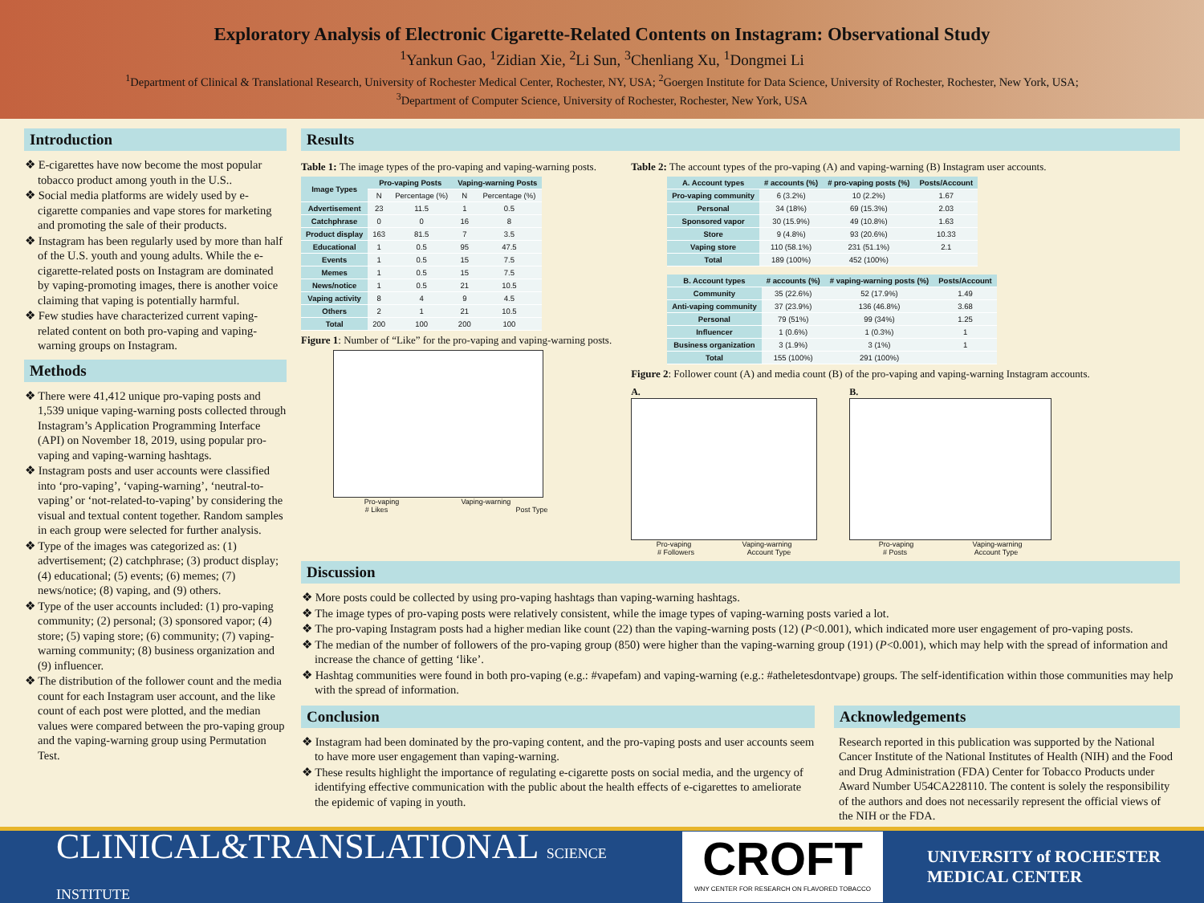Exploratory Analysis of Electronic Cigarette-Related Contents on Instagram: Observational Study
<sup>1</sup> Yankun Gao, <sup>1</sup>Zidian Xie, <sup>2</sup>Li Sun, <sup>3</sup>Chenliang Xu, <sup>1</sup>Dongmei Li
<sup>1</sup> Department of Clinical & Translational Research, University of Rochester Medical Center, Rochester, NY, USA; <sup>2</sup>Goergen Institute for Data Science, University of Rochester, Rochester, New York, USA;
<sup>3</sup> Department of Computer Science, University of Rochester, Rochester, New York, USA
Introduction
❖ E-cigarettes have now become the most popular tobacco product among youth in the U.S..
❖ Social media platforms are widely used by e-cigarette companies and vape stores for marketing and promoting the sale of their products.
❖ Instagram has been regularly used by more than half of the U.S. youth and young adults. While the e-cigarette-related posts on Instagram are dominated by vaping-promoting images, there is another voice claiming that vaping is potentially harmful.
❖ Few studies have characterized current vaping-related content on both pro-vaping and vaping-warning groups on Instagram.
Methods
❖ There were 41,412 unique pro-vaping posts and 1,539 unique vaping-warning posts collected through Instagram’s Application Programming Interface (API) on November 18, 2019, using popular pro-vaping and vaping-warning hashtags.
❖ Instagram posts and user accounts were classified into ‘pro-vaping’, ‘vaping-warning’, ‘neutral-to-vaping’ or ‘not-related-to-vaping’ by considering the visual and textual content together. Random samples in each group were selected for further analysis.
❖ Type of the images was categorized as: (1) advertisement; (2) catchphrase; (3) product display; (4) educational; (5) events; (6) memes; (7) news/notice; (8) vaping, and (9) others.
❖ Type of the user accounts included: (1) pro-vaping community; (2) personal; (3) sponsored vapor; (4) store; (5) vaping store; (6) community; (7) vaping-warning community; (8) business organization and (9) influencer.
❖ The distribution of the follower count and the media count for each Instagram user account, and the like count of each post were plotted, and the median values were compared between the pro-vaping group and the vaping-warning group using Permutation Test.
Results
Table 1: The image types of the pro-vaping and vaping-warning posts.
| Image Types | Pro-vaping Posts | | Vaping-warning Posts | |
| --- | --- | --- | --- | --- |
| | N | Percentage (%) | N | Percentage (%) |
| Advertisement | 23 | 11.5 | 1 | 0.5 |
| Catchphrase | 0 | 0 | 16 | 8 |
| Product display | 163 | 81.5 | 7 | 3.5 |
| Educational | 1 | 0.5 | 95 | 47.5 |
| Events | 1 | 0.5 | 15 | 7.5 |
| Memes | 1 | 0.5 | 15 | 7.5 |
| News/notice | 1 | 0.5 | 21 | 10.5 |
| Vaping activity | 8 | 4 | 9 | 4.5 |
| Others | 2 | 1 | 21 | 10.5 |
| Total | 200 | 100 | 200 | 100 |
Figure 1: Number of “Like” for the pro-vaping and vaping-warning posts.
Pro-vaping Vaping-warning
# Likes Post Type
Table 2: The account types of the pro-vaping (A) and vaping-warning (B) Instagram user accounts.
| A. Account types | # accounts (%) | # pro-vaping posts (%) | Posts/Account |
| --- | --- | --- | --- |
| Pro-vaping community | 6 (3.2%) | 10 (2.2%) | 1.67 |
| Personal | 34 (18%) | 69 (15.3%) | 2.03 |
| Sponsored vapor | 30 (15.9%) | 49 (10.8%) | 1.63 |
| Store | 9 (4.8%) | 93 (20.6%) | 10.33 |
| Vaping store | 110 (58.1%) | 231 (51.1%) | 2.1 |
| Total | 189 (100%) | 452 (100%) | |
| B. Account types | # accounts (%) | # vaping-warning posts (%) | Posts/Account |
| --- | --- | --- | --- |
| Community | 35 (22.6%) | 52 (17.9%) | 1.49 |
| Anti-vaping community | 37 (23.9%) | 136 (46.8%) | 3.68 |
| Personal | 79 (51%) | 99 (34%) | 1.25 |
| Influencer | 1 (0.6%) | 1 (0.3%) | 1 |
| Business organization | 3 (1.9%) | 3 (1%) | 1 |
| Total | 155 (100%) | 291 (100%) | |
Figure 2: Follower count (A) and media count (B) of the pro-vaping and vaping-warning Instagram accounts.
A.
Pro-vaping Vaping-warning
# Followers Account Type
B.
Pro-vaping Vaping-warning
# Posts Account Type
Discussion
❖ More posts could be collected by using pro-vaping hashtags than vaping-warning hashtags.
❖ The image types of pro-vaping posts were relatively consistent, while the image types of vaping-warning posts varied a lot.
❖ The pro-vaping Instagram posts had a higher median like count (22) than the vaping-warning posts (12) (P<0.001), which indicated more user engagement of pro-vaping posts.
❖ The median of the number of followers of the pro-vaping group (850) were higher than the vaping-warning group (191) (P<0.001), which may help with the spread of information and increase the chance of getting ‘like’.
❖ Hashtag communities were found in both pro-vaping (e.g.: #vapefam) and vaping-warning (e.g.: #atheletesdontvape) groups. The self-identification within those communities may help with the spread of information.
Conclusion
❖ Instagram had been dominated by the pro-vaping content, and the pro-vaping posts and user accounts seem to have more user engagement than vaping-warning.
❖ These results highlight the importance of regulating e-cigarette posts on social media, and the urgency of identifying effective communication with the public about the health effects of e-cigarettes to ameliorate the epidemic of vaping in youth.
Acknowledgements
Research reported in this publication was supported by the National Cancer Institute of the National Institutes of Health (NIH) and the Food and Drug Administration (FDA) Center for Tobacco Products under Award Number U54CA228110. The content is solely the responsibility of the authors and does not necessarily represent the official views of the NIH or the FDA.
CLINICAL&TRANSLATIONAL SCIENCE INSTITUTE
CROFT
WNY CENTER FOR RESEARCH ON FLAVORED TOBACCO
UNIVERSITY of ROCHESTER
MEDICAL CENTER